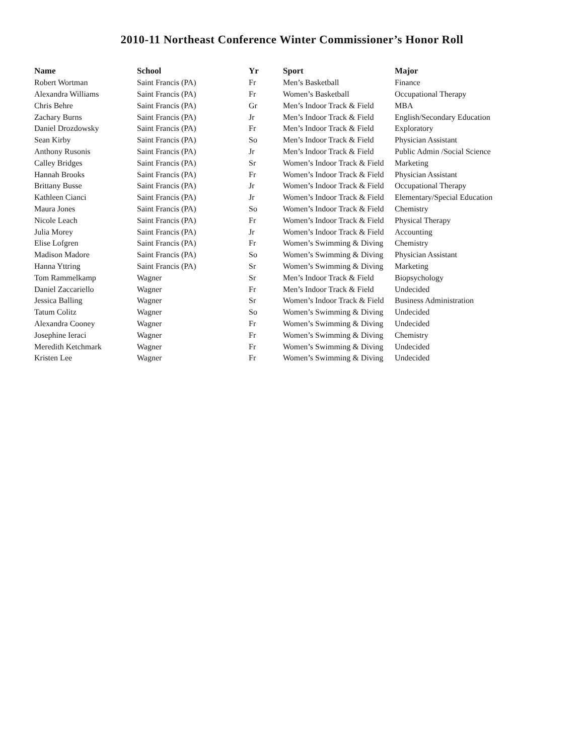2010-11 Northeast Conference Winter Commissioner’s Honor Roll
| Name | School | Yr | Sport | Major |
| --- | --- | --- | --- | --- |
| Robert Wortman | Saint Francis (PA) | Fr | Men’s Basketball | Finance |
| Alexandra Williams | Saint Francis (PA) | Fr | Women’s Basketball | Occupational Therapy |
| Chris Behre | Saint Francis (PA) | Gr | Men’s Indoor Track & Field | MBA |
| Zachary Burns | Saint Francis (PA) | Jr | Men’s Indoor Track & Field | English/Secondary Education |
| Daniel Drozdowsky | Saint Francis (PA) | Fr | Men’s Indoor Track & Field | Exploratory |
| Sean Kirby | Saint Francis (PA) | So | Men’s Indoor Track & Field | Physician Assistant |
| Anthony Rusonis | Saint Francis (PA) | Jr | Men’s Indoor Track & Field | Public Admin /Social Science |
| Calley Bridges | Saint Francis (PA) | Sr | Women’s Indoor Track & Field | Marketing |
| Hannah Brooks | Saint Francis (PA) | Fr | Women’s Indoor Track & Field | Physician Assistant |
| Brittany Busse | Saint Francis (PA) | Jr | Women’s Indoor Track & Field | Occupational Therapy |
| Kathleen Cianci | Saint Francis (PA) | Jr | Women’s Indoor Track & Field | Elementary/Special Education |
| Maura Jones | Saint Francis (PA) | So | Women’s Indoor Track & Field | Chemistry |
| Nicole Leach | Saint Francis (PA) | Fr | Women’s Indoor Track & Field | Physical Therapy |
| Julia Morey | Saint Francis (PA) | Jr | Women’s Indoor Track & Field | Accounting |
| Elise Lofgren | Saint Francis (PA) | Fr | Women’s Swimming & Diving | Chemistry |
| Madison Madore | Saint Francis (PA) | So | Women’s Swimming & Diving | Physician Assistant |
| Hanna Yttring | Saint Francis (PA) | Sr | Women’s Swimming & Diving | Marketing |
| Tom Rammelkamp | Wagner | Sr | Men’s Indoor Track & Field | Biopsychology |
| Daniel Zaccariello | Wagner | Fr | Men’s Indoor Track & Field | Undecided |
| Jessica Balling | Wagner | Sr | Women’s Indoor Track & Field | Business Administration |
| Tatum Colitz | Wagner | So | Women’s Swimming & Diving | Undecided |
| Alexandra Cooney | Wagner | Fr | Women’s Swimming & Diving | Undecided |
| Josephine Ieraci | Wagner | Fr | Women’s Swimming & Diving | Chemistry |
| Meredith Ketchmark | Wagner | Fr | Women’s Swimming & Diving | Undecided |
| Kristen Lee | Wagner | Fr | Women’s Swimming & Diving | Undecided |